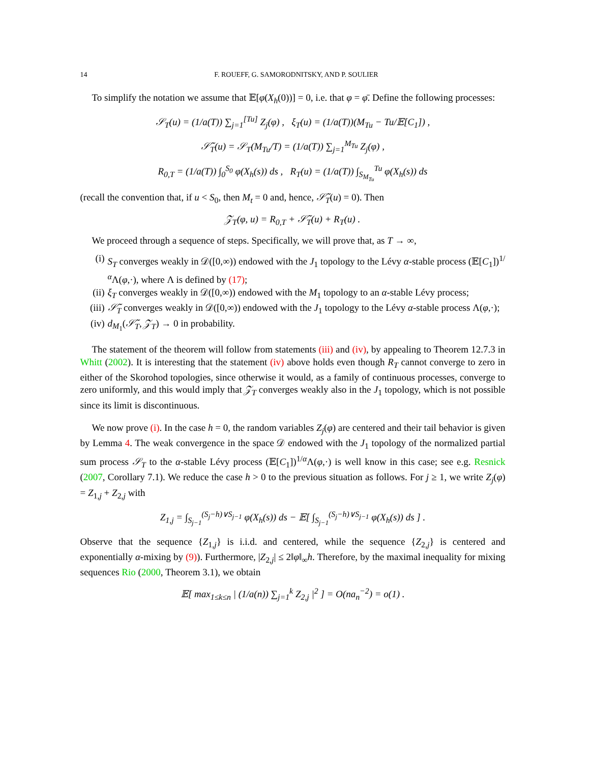14 F. ROUEFF, G. SAMORODNITSKY, AND P. SOULIER
To simplify the notation we assume that 𝔼[φ(X<sub>h</sub>(0))] = 0, i.e. that φ = φ̄. Define the following processes:
𝒮<sub>T</sub>(u) = (1/a(T)) ∑<sub>j=1</sub><sup>[Tu]</sup> Z<sub>j</sub>(φ) , ξ<sub>T</sub>(u) = (1/a(T))(M<sub>Tu</sub> − Tu/𝔼[C<sub>1</sub>]) ,
𝒮̃<sub>T</sub>(u) = 𝒮<sub>T</sub>(M<sub>Tu</sub>/T) = (1/a(T)) ∑<sub>j=1</sub><sup>M<sub>Tu</sub></sup> Z<sub>j</sub>(φ) ,
R<sub>0,T</sub> = (1/a(T)) ∫<sub>0</sub><sup>S<sub>0</sub></sup> φ(X<sub>h</sub>(s)) ds , R<sub>T</sub>(u) = (1/a(T)) ∫<sub>S<sub>M<sub>Tu</sub></sub></sub><sup>Tu</sup> φ(X<sub>h</sub>(s)) ds
(recall the convention that, if u < S<sub>0</sub>, then M<sub>t</sub> = 0 and, hence, 𝒮̃<sub>T</sub>(u) = 0). Then
𝒵<sub>T</sub>(φ, u) = R<sub>0,T</sub> + 𝒮̃<sub>T</sub>(u) + R<sub>T</sub>(u) .
We proceed through a sequence of steps. Specifically, we will prove that, as T → ∞,
(i) S<sub>T</sub> converges weakly in 𝒟([0,∞)) endowed with the J<sub>1</sub> topology to the Lévy α-stable process (𝔼[C<sub>1</sub>])<sup>1/α</sup>Λ(φ,·), where Λ is defined by (17);
(ii) ξ<sub>T</sub> converges weakly in 𝒟([0,∞)) endowed with the M<sub>1</sub> topology to an α-stable Lévy process;
(iii) 𝒮̃<sub>T</sub> converges weakly in 𝒟([0,∞)) endowed with the J<sub>1</sub> topology to the Lévy α-stable process Λ(φ,·);
(iv) d<sub>M<sub>1</sub></sub>(𝒮̃<sub>T</sub>, 𝒵<sub>T</sub>) → 0 in probability.
The statement of the theorem will follow from statements (iii) and (iv), by appealing to Theorem 12.7.3 in Whitt (2002). It is interesting that the statement (iv) above holds even though R<sub>T</sub> cannot converge to zero in either of the Skorohod topologies, since otherwise it would, as a family of continuous processes, converge to zero uniformly, and this would imply that 𝒵<sub>T</sub> converges weakly also in the J<sub>1</sub> topology, which is not possible since its limit is discontinuous.
We now prove (i). In the case h = 0, the random variables Z<sub>j</sub>(φ) are centered and their tail behavior is given by Lemma 4. The weak convergence in the space 𝒟 endowed with the J<sub>1</sub> topology of the normalized partial sum process 𝒮<sub>T</sub> to the α-stable Lévy process (𝔼[C<sub>1</sub>])<sup>1/α</sup>Λ(φ,·) is well know in this case; see e.g. Resnick (2007, Corollary 7.1). We reduce the case h > 0 to the previous situation as follows. For j ≥ 1, we write Z<sub>j</sub>(φ) = Z<sub>1,j</sub> + Z<sub>2,j</sub> with
Z<sub>1,j</sub> = ∫<sub>S<sub>j−1</sub></sub><sup>(S<sub>j</sub>−h)∨S<sub>j−1</sub></sup> φ(X<sub>h</sub>(s)) ds − 𝔼[ ∫<sub>S<sub>j−1</sub></sub><sup>(S<sub>j</sub>−h)∨S<sub>j−1</sub></sup> φ(X<sub>h</sub>(s)) ds ] .
Observe that the sequence {Z<sub>1,j</sub>} is i.i.d. and centered, while the sequence {Z<sub>2,j</sub>} is centered and exponentially α-mixing by (9)). Furthermore, |Z<sub>2,j</sub>| ≤ 2‖φ‖<sub>∞</sub>h. Therefore, by the maximal inequality for mixing sequences Rio (2000, Theorem 3.1), we obtain
𝔼[ max<sub>1≤k≤n</sub> | (1/a(n)) ∑<sub>j=1</sub><sup>k</sup> Z<sub>2,j</sub> |<sup>2</sup> ] = O(na<sub>n</sub><sup>−2</sup>) = o(1) .